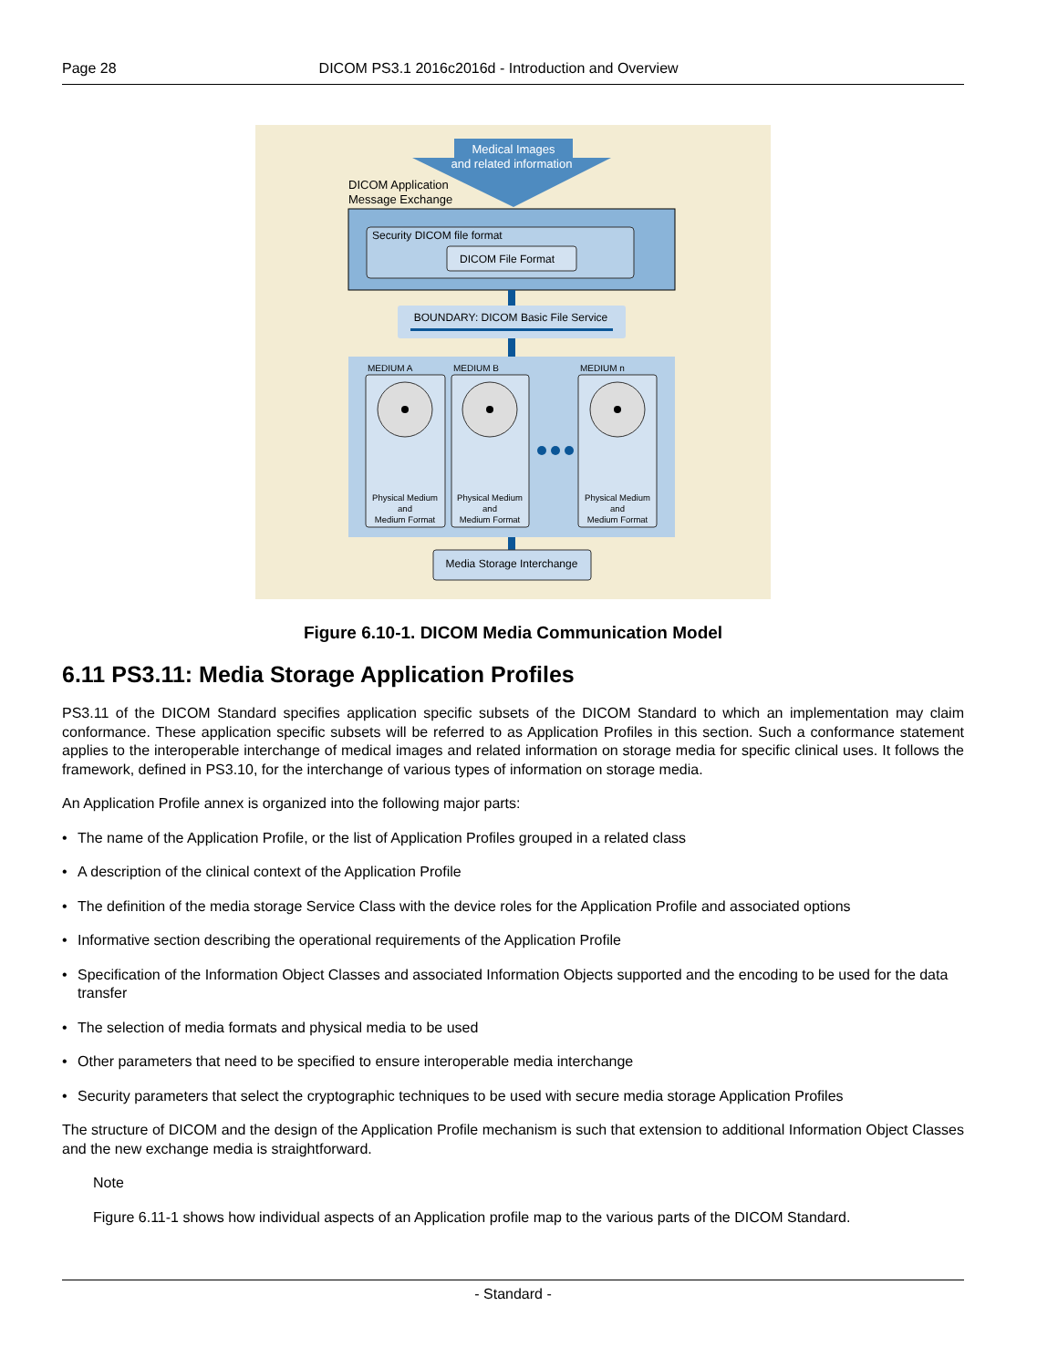Page 28 DICOM PS3.1 2016c2016d - Introduction and Overview
Medical Images
and related information
DICOM Application
Message Exchange
Security DICOM file format
DICOM File Format
BOUNDARY: DICOM Basic File Service
MEDIUM A
MEDIUM B
MEDIUM n
Physical Medium
and
Medium Format
Physical Medium
and
Medium Format
Physical Medium
and
Medium Format
Media Storage Interchange
Figure 6.10-1. DICOM Media Communication Model
6.11 PS3.11: Media Storage Application Profiles
PS3.11 of the DICOM Standard specifies application specific subsets of the DICOM Standard to which an implementation may claim conformance. These application specific subsets will be referred to as Application Profiles in this section. Such a conformance statement applies to the interoperable interchange of medical images and related information on storage media for specific clinical uses. It follows the framework, defined in PS3.10, for the interchange of various types of information on storage media.
An Application Profile annex is organized into the following major parts:
• The name of the Application Profile, or the list of Application Profiles grouped in a related class
• A description of the clinical context of the Application Profile
• The definition of the media storage Service Class with the device roles for the Application Profile and associated options
• Informative section describing the operational requirements of the Application Profile
• Specification of the Information Object Classes and associated Information Objects supported and the encoding to be used for the data transfer
• The selection of media formats and physical media to be used
• Other parameters that need to be specified to ensure interoperable media interchange
• Security parameters that select the cryptographic techniques to be used with secure media storage Application Profiles
The structure of DICOM and the design of the Application Profile mechanism is such that extension to additional Information Object Classes and the new exchange media is straightforward.
Note
Figure 6.11-1 shows how individual aspects of an Application profile map to the various parts of the DICOM Standard.
- Standard -